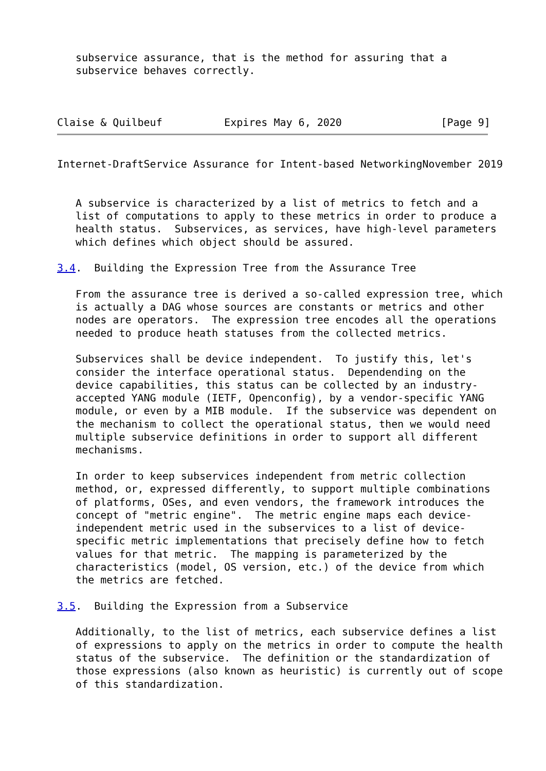subservice assurance, that is the method for assuring that a
   subservice behaves correctly.



Claise & Quilbeuf          Expires May 6, 2020                [Page 9]
Internet-DraftService Assurance for Intent-based NetworkingNovember 2019


   A subservice is characterized by a list of metrics to fetch and a
   list of computations to apply to these metrics in order to produce a
   health status.  Subservices, as services, have high-level parameters
   which defines which object should be assured.

3.4.  Building the Expression Tree from the Assurance Tree

   From the assurance tree is derived a so-called expression tree, which
   is actually a DAG whose sources are constants or metrics and other
   nodes are operators.  The expression tree encodes all the operations
   needed to produce heath statuses from the collected metrics.

   Subservices shall be device independent.  To justify this, let's
   consider the interface operational status.  Dependending on the
   device capabilities, this status can be collected by an industry-
   accepted YANG module (IETF, Openconfig), by a vendor-specific YANG
   module, or even by a MIB module.  If the subservice was dependent on
   the mechanism to collect the operational status, then we would need
   multiple subservice definitions in order to support all different
   mechanisms.

   In order to keep subservices independent from metric collection
   method, or, expressed differently, to support multiple combinations
   of platforms, OSes, and even vendors, the framework introduces the
   concept of "metric engine".  The metric engine maps each device-
   independent metric used in the subservices to a list of device-
   specific metric implementations that precisely define how to fetch
   values for that metric.  The mapping is parameterized by the
   characteristics (model, OS version, etc.) of the device from which
   the metrics are fetched.

3.5.  Building the Expression from a Subservice

   Additionally, to the list of metrics, each subservice defines a list
   of expressions to apply on the metrics in order to compute the health
   status of the subservice.  The definition or the standardization of
   those expressions (also known as heuristic) is currently out of scope
   of this standardization.